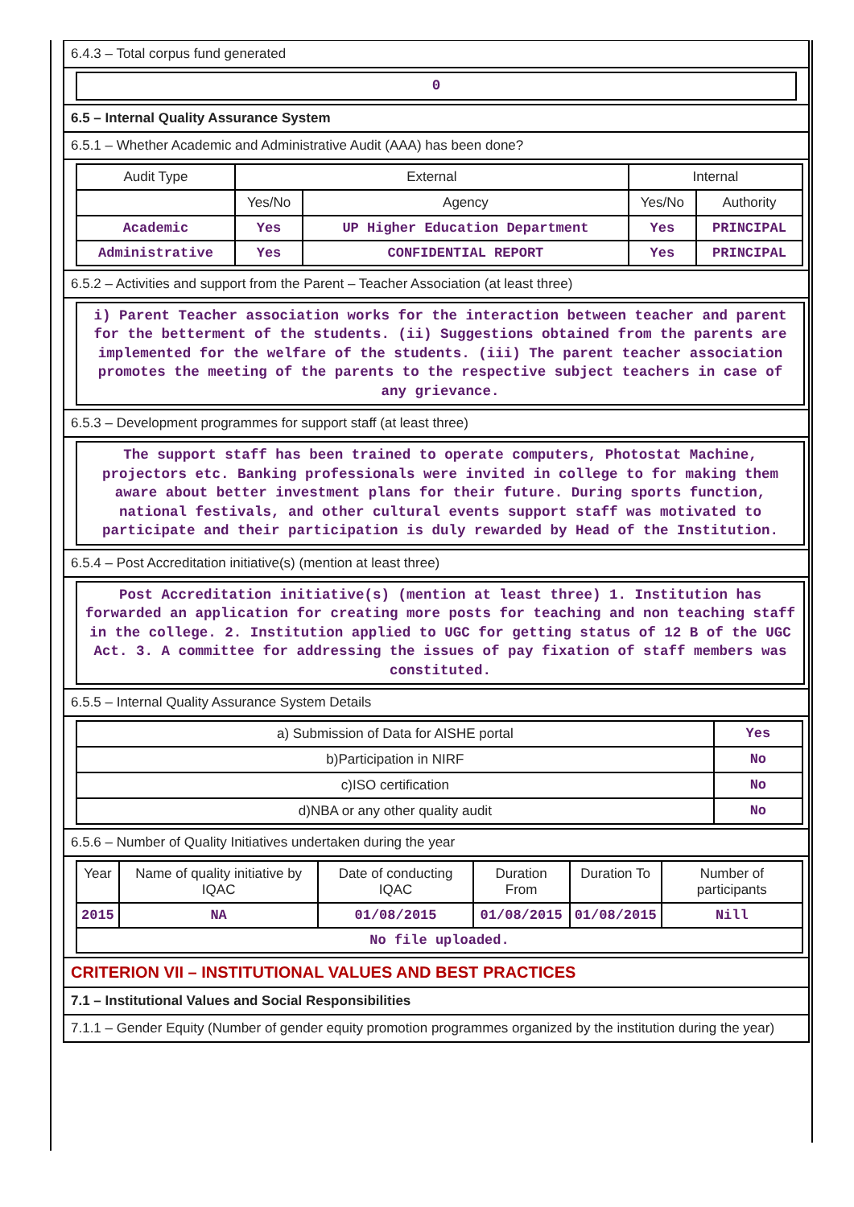6.4.3 – Total corpus fund generated
0
6.5 – Internal Quality Assurance System
6.5.1 – Whether Academic and Administrative Audit (AAA) has been done?
| Audit Type | External | | Internal | |
| --- | --- | --- | --- | --- |
| | Yes/No | Agency | Yes/No | Authority |
| Academic | Yes | UP Higher Education Department | Yes | PRINCIPAL |
| Administrative | Yes | CONFIDENTIAL REPORT | Yes | PRINCIPAL |
6.5.2 – Activities and support from the Parent – Teacher Association (at least three)
i) Parent Teacher association works for the interaction between teacher and parent for the betterment of the students. (ii) Suggestions obtained from the parents are implemented for the welfare of the students. (iii) The parent teacher association promotes the meeting of the parents to the respective subject teachers in case of any grievance.
6.5.3 – Development programmes for support staff (at least three)
The support staff has been trained to operate computers, Photostat Machine, projectors etc. Banking professionals were invited in college to for making them aware about better investment plans for their future. During sports function, national festivals, and other cultural events support staff was motivated to participate and their participation is duly rewarded by Head of the Institution.
6.5.4 – Post Accreditation initiative(s) (mention at least three)
Post Accreditation initiative(s) (mention at least three) 1. Institution has forwarded an application for creating more posts for teaching and non teaching staff in the college. 2. Institution applied to UGC for getting status of 12 B of the UGC Act. 3. A committee for addressing the issues of pay fixation of staff members was constituted.
6.5.5 – Internal Quality Assurance System Details
| a) Submission of Data for AISHE portal | Yes |
| b)Participation in NIRF | No |
| c)ISO certification | No |
| d)NBA or any other quality audit | No |
6.5.6 – Number of Quality Initiatives undertaken during the year
| Year | Name of quality initiative by IQAC | Date of conducting IQAC | Duration From | Duration To | Number of participants |
| --- | --- | --- | --- | --- | --- |
| 2015 | NA | 01/08/2015 | 01/08/2015 | 01/08/2015 | Nill |
| No file uploaded. | | | | | |
CRITERION VII – INSTITUTIONAL VALUES AND BEST PRACTICES
7.1 – Institutional Values and Social Responsibilities
7.1.1 – Gender Equity (Number of gender equity promotion programmes organized by the institution during the year)